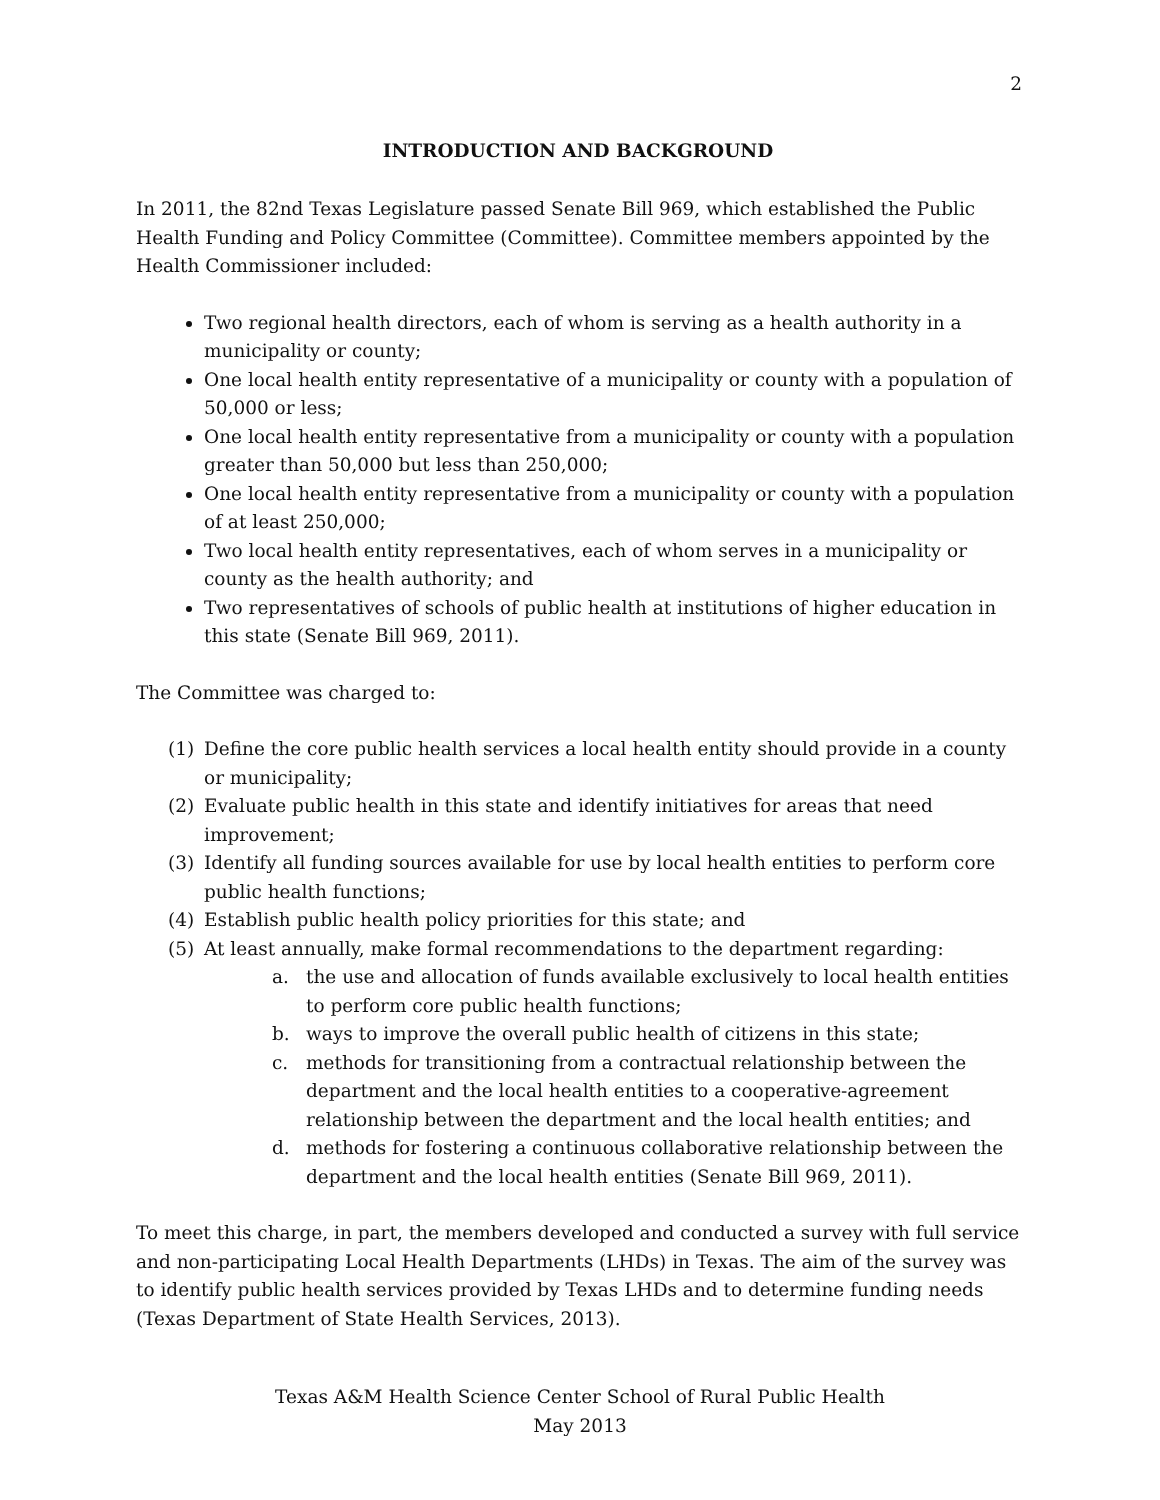2
INTRODUCTION AND BACKGROUND
In 2011, the 82nd Texas Legislature passed Senate Bill 969, which established the Public Health Funding and Policy Committee (Committee). Committee members appointed by the Health Commissioner included:
Two regional health directors, each of whom is serving as a health authority in a municipality or county;
One local health entity representative of a municipality or county with a population of 50,000 or less;
One local health entity representative from a municipality or county with a population greater than 50,000 but less than 250,000;
One local health entity representative from a municipality or county with a population of at least 250,000;
Two local health entity representatives, each of whom serves in a municipality or county as the health authority; and
Two representatives of schools of public health at institutions of higher education in this state (Senate Bill 969, 2011).
The Committee was charged to:
(1) Define the core public health services a local health entity should provide in a county or municipality;
(2) Evaluate public health in this state and identify initiatives for areas that need improvement;
(3) Identify all funding sources available for use by local health entities to perform core public health functions;
(4) Establish public health policy priorities for this state; and
(5) At least annually, make formal recommendations to the department regarding:
a. the use and allocation of funds available exclusively to local health entities to perform core public health functions;
b. ways to improve the overall public health of citizens in this state;
c. methods for transitioning from a contractual relationship between the department and the local health entities to a cooperative-agreement relationship between the department and the local health entities; and
d. methods for fostering a continuous collaborative relationship between the department and the local health entities (Senate Bill 969, 2011).
To meet this charge, in part, the members developed and conducted a survey with full service and non-participating Local Health Departments (LHDs) in Texas. The aim of the survey was to identify public health services provided by Texas LHDs and to determine funding needs (Texas Department of State Health Services, 2013).
Texas A&M Health Science Center School of Rural Public Health
May 2013